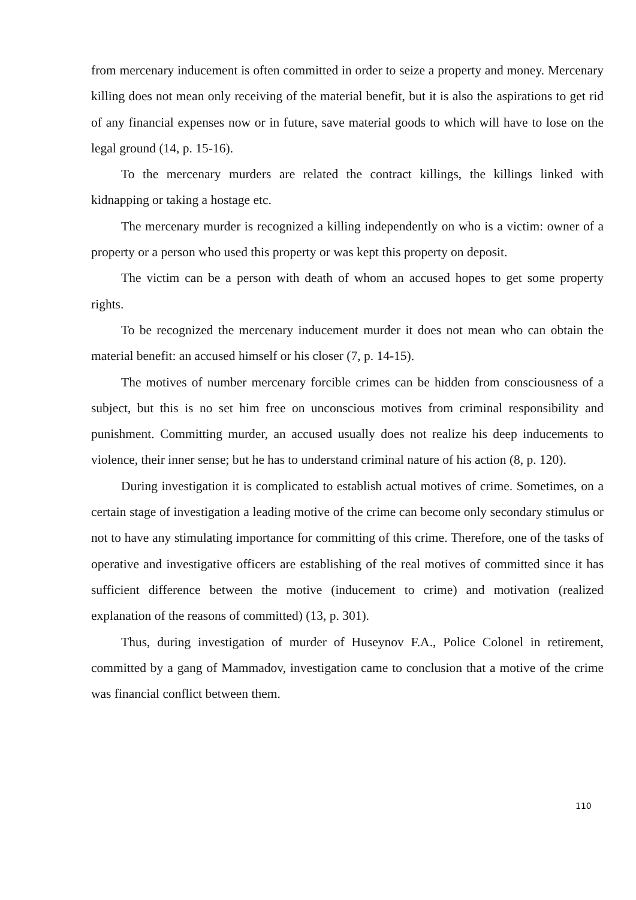from mercenary inducement is often committed in order to seize a property and money. Mercenary killing does not mean only receiving of the material benefit, but it is also the aspirations to get rid of any financial expenses now or in future, save material goods to which will have to lose on the legal ground (14, p. 15-16).
To the mercenary murders are related the contract killings, the killings linked with kidnapping or taking a hostage etc.
The mercenary murder is recognized a killing independently on who is a victim: owner of a property or a person who used this property or was kept this property on deposit.
The victim can be a person with death of whom an accused hopes to get some property rights.
To be recognized the mercenary inducement murder it does not mean who can obtain the material benefit: an accused himself or his closer (7, p. 14-15).
The motives of number mercenary forcible crimes can be hidden from consciousness of a subject, but this is no set him free on unconscious motives from criminal responsibility and punishment. Committing murder, an accused usually does not realize his deep inducements to violence, their inner sense; but he has to understand criminal nature of his action (8, p. 120).
During investigation it is complicated to establish actual motives of crime. Sometimes, on a certain stage of investigation a leading motive of the crime can become only secondary stimulus or not to have any stimulating importance for committing of this crime. Therefore, one of the tasks of operative and investigative officers are establishing of the real motives of committed since it has sufficient difference between the motive (inducement to crime) and motivation (realized explanation of the reasons of committed) (13, p. 301).
Thus, during investigation of murder of Huseynov F.A., Police Colonel in retirement, committed by a gang of Mammadov, investigation came to conclusion that a motive of the crime was financial conflict between them.
110